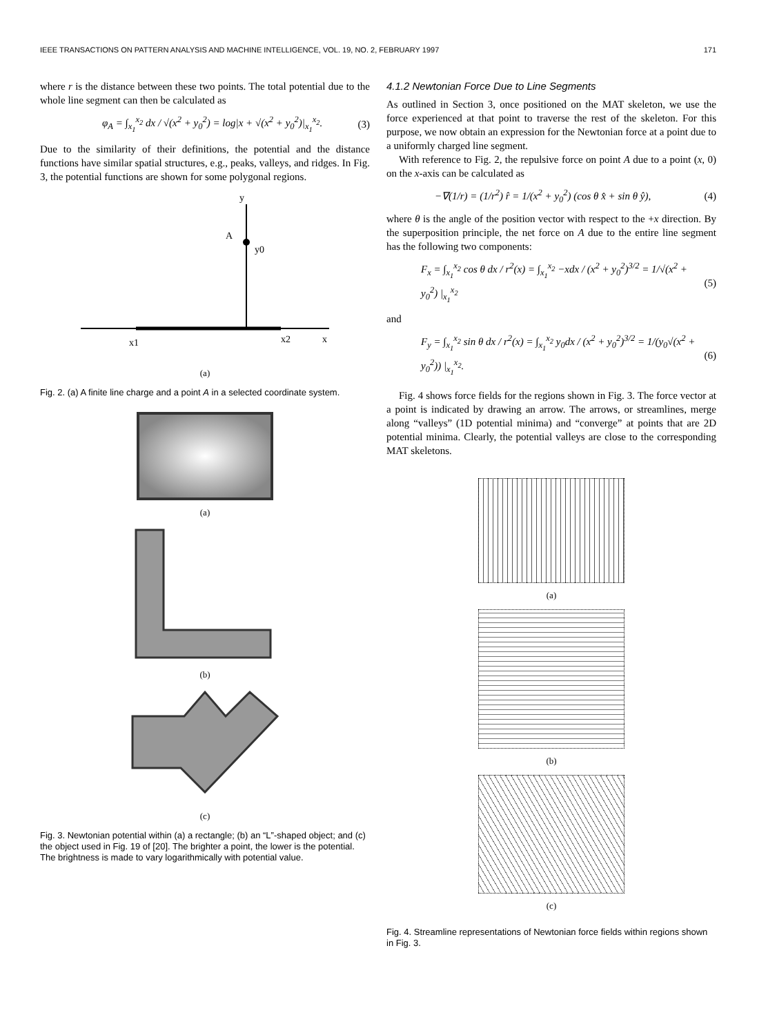IEEE TRANSACTIONS ON PATTERN ANALYSIS AND MACHINE INTELLIGENCE, VOL. 19, NO. 2, FEBRUARY 1997 171
where r is the distance between these two points. The total potential due to the whole line segment can then be calculated as
φ<sub>A</sub> = ∫<sub>x<sub>1</sub></sub><sup>x<sub>2</sub></sup> dx / √(x<sup>2</sup> + y<sub>0</sub><sup>2</sup>) = log|x + √(x<sup>2</sup> + y<sub>0</sub><sup>2</sup>)|<sub>x<sub>1</sub></sub><sup>x<sub>2</sub></sup>. (3)
Due to the similarity of their definitions, the potential and the distance functions have similar spatial structures, e.g., peaks, valleys, and ridges. In Fig. 3, the potential functions are shown for some polygonal regions.
y
A
y0
x1
x2
x
(a)
Fig. 2. (a) A finite line charge and a point A in a selected coordinate system.
(a)
(b)
(c)
Fig. 3. Newtonian potential within (a) a rectangle; (b) an “L”-shaped object; and (c) the object used in Fig. 19 of [20]. The brighter a point, the lower is the potential. The brightness is made to vary logarithmically with potential value.
4.1.2 Newtonian Force Due to Line Segments
As outlined in Section 3, once positioned on the MAT skeleton, we use the force experienced at that point to traverse the rest of the skeleton. For this purpose, we now obtain an expression for the Newtonian force at a point due to a uniformly charged line segment.
With reference to Fig. 2, the repulsive force on point A due to a point (x, 0) on the x-axis can be calculated as
−∇(1/r) = (1/r<sup>2</sup>) r̂ = 1/(x<sup>2</sup> + y<sub>0</sub><sup>2</sup>) (cos θ x̂ + sin θ ŷ), (4)
where θ is the angle of the position vector with respect to the +x direction. By the superposition principle, the net force on A due to the entire line segment has the following two components:
F<sub>x</sub> = ∫<sub>x<sub>1</sub></sub><sup>x<sub>2</sub></sup> cos θ dx / r<sup>2</sup>(x) = ∫<sub>x<sub>1</sub></sub><sup>x<sub>2</sub></sup> −xdx / (x<sup>2</sup> + y<sub>0</sub><sup>2</sup>)<sup>3/2</sup> = 1/√(x<sup>2</sup> + y<sub>0</sub><sup>2</sup>) |<sub>x<sub>1</sub></sub><sup>x<sub>2</sub></sup> (5)
and
F<sub>y</sub> = ∫<sub>x<sub>1</sub></sub><sup>x<sub>2</sub></sup> sin θ dx / r<sup>2</sup>(x) = ∫<sub>x<sub>1</sub></sub><sup>x<sub>2</sub></sup> y<sub>0</sub>dx / (x<sup>2</sup> + y<sub>0</sub><sup>2</sup>)<sup>3/2</sup> = 1/(y<sub>0</sub>√(x<sup>2</sup> + y<sub>0</sub><sup>2</sup>)) |<sub>x<sub>1</sub></sub><sup>x<sub>2</sub></sup>. (6)
Fig. 4 shows force fields for the regions shown in Fig. 3. The force vector at a point is indicated by drawing an arrow. The arrows, or streamlines, merge along “valleys” (1D potential minima) and “converge” at points that are 2D potential minima. Clearly, the potential valleys are close to the corresponding MAT skeletons.
(a)
(b)
(c)
Fig. 4. Streamline representations of Newtonian force fields within regions shown in Fig. 3.